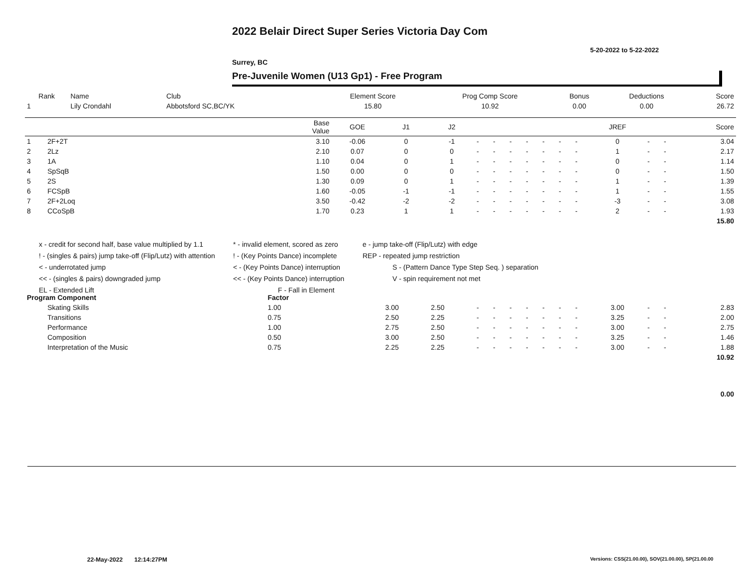2022 Belair Direct Super Series Victoria Day Com
5-20-2022 to 5-22-2022
Surrey, BC
Pre-Juvenile Women (U13 Gp1) - Free Program
| Rank | Name | Club | Element Score | Prog Comp Score | Bonus | Deductions | Score |
| --- | --- | --- | --- | --- | --- | --- | --- |
| 1 | Lily Crondahl | Abbotsford SC,BC/YK | 15.80 | 10.92 | 0.00 | 0.00 | 26.72 |
| | | Base Value | GOE | J1 | J2 | | | | | | | | JREF | | | Score |
| --- | --- | --- | --- | --- | --- | --- | --- | --- | --- | --- | --- | --- | --- | --- | --- | --- |
| 1 | 2F+2T | 3.10 | -0.06 | 0 | -1 | - | - | - | - | - | - | - | 0 | - | - | 3.04 |
| 2 | 2Lz | 2.10 | 0.07 | 0 | 0 | - | - | - | - | - | - | - | 1 | - | - | 2.17 |
| 3 | 1A | 1.10 | 0.04 | 0 | 1 | - | - | - | - | - | - | - | 0 | - | - | 1.14 |
| 4 | SpSqB | 1.50 | 0.00 | 0 | 0 | - | - | - | - | - | - | - | 0 | - | - | 1.50 |
| 5 | 2S | 1.30 | 0.09 | 0 | 1 | - | - | - | - | - | - | - | 1 | - | - | 1.39 |
| 6 | FCSpB | 1.60 | -0.05 | -1 | -1 | - | - | - | - | - | - | - | 1 | - | - | 1.55 |
| 7 | 2F+2Loq | 3.50 | -0.42 | -2 | -2 | - | - | - | - | - | - | - | -3 | - | - | 3.08 |
| 8 | CCoSpB | 1.70 | 0.23 | 1 | 1 | - | - | - | - | - | - | - | 2 | - | - | 1.93 |
| | | | | | | | | | | | | | | | | 15.80 |
| Program Component | | Factor | | | | | | | | | | | | | | |
| | Skating Skills | 1.00 | | 3.00 | 2.50 | - | - | - | - | - | - | - | 3.00 | - | - | 2.83 |
| | Transitions | 0.75 | | 2.50 | 2.25 | - | - | - | - | - | - | - | 3.25 | - | - | 2.00 |
| | Performance | 1.00 | | 2.75 | 2.50 | - | - | - | - | - | - | - | 3.00 | - | - | 2.75 |
| | Composition | 0.50 | | 3.00 | 2.50 | - | - | - | - | - | - | - | 3.25 | - | - | 1.46 |
| | Interpretation of the Music | 0.75 | | 2.25 | 2.25 | - | - | - | - | - | - | - | 3.00 | - | - | 1.88 |
| | | | | | | | | | | | | | | | | 10.92 |
| | | | | | | | | | | | | | | | | 0.00 |
x - credit for second half, base value multiplied by 1.1 * - invalid element, scored as zero e - jump take-off (Flip/Lutz) with edge
! - (singles & pairs) jump take-off (Flip/Lutz) with attention! - (Key Points Dance) incomplete REP - repeated jump restriction
< - underrotated jump < - (Key Points Dance) interruption S - (Pattern Dance Type Step Seq. ) separation
<< - (singles & pairs) downgraded jump << - (Key Points Dance) interruption V - spin requirement not met
EL - Extended Lift F - Fall in Element
22-May-2022 12:14:27PM
Versions: CSS(21.00.00), SOV(21.00.00), SP(21.00.00